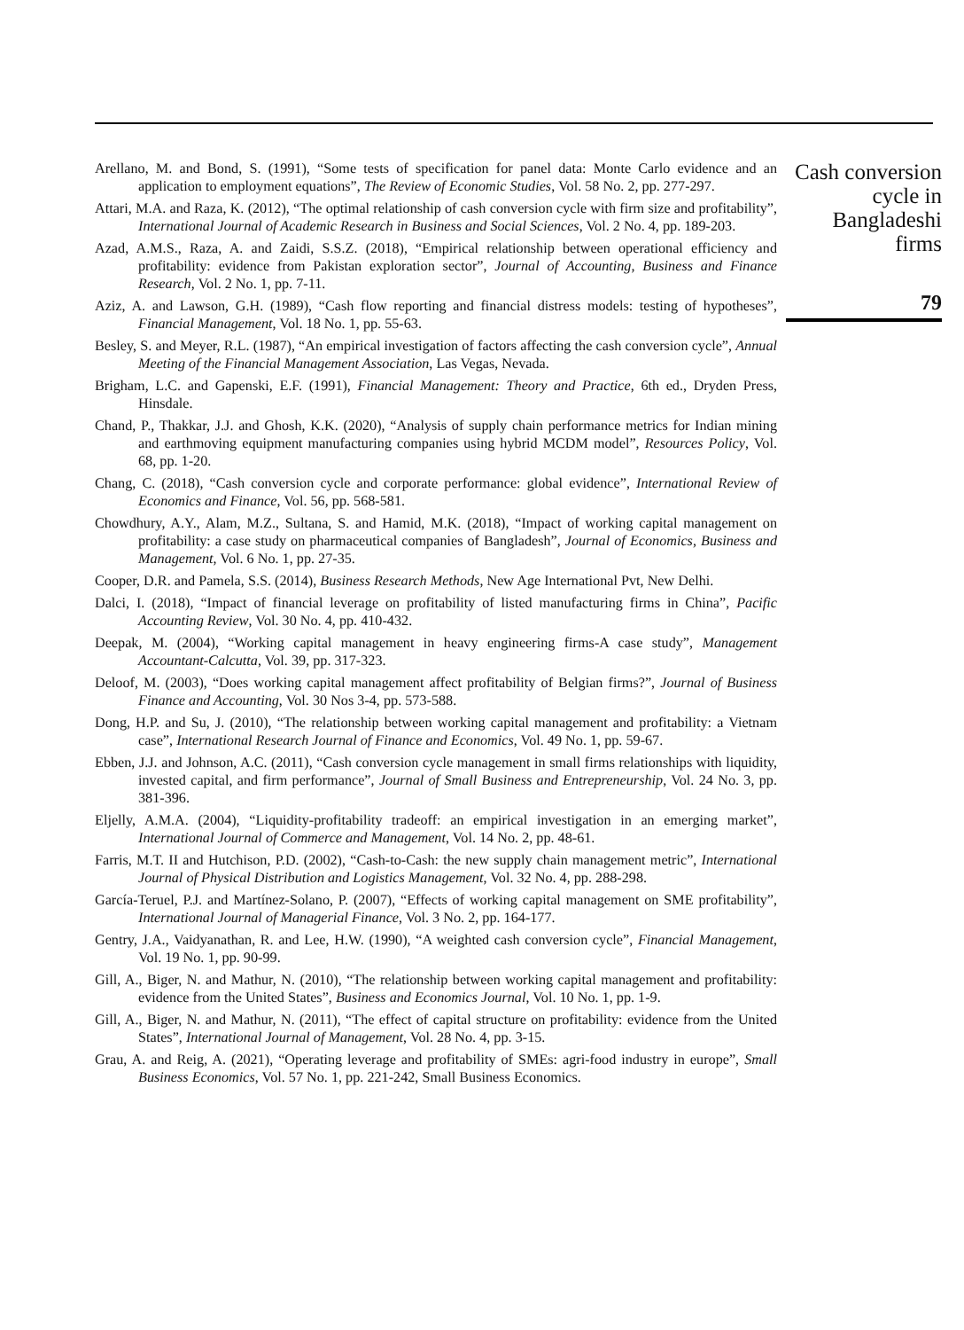Arellano, M. and Bond, S. (1991), “Some tests of specification for panel data: Monte Carlo evidence and an application to employment equations”, The Review of Economic Studies, Vol. 58 No. 2, pp. 277-297.
Attari, M.A. and Raza, K. (2012), “The optimal relationship of cash conversion cycle with firm size and profitability”, International Journal of Academic Research in Business and Social Sciences, Vol. 2 No. 4, pp. 189-203.
Azad, A.M.S., Raza, A. and Zaidi, S.S.Z. (2018), “Empirical relationship between operational efficiency and profitability: evidence from Pakistan exploration sector”, Journal of Accounting, Business and Finance Research, Vol. 2 No. 1, pp. 7-11.
Aziz, A. and Lawson, G.H. (1989), “Cash flow reporting and financial distress models: testing of hypotheses”, Financial Management, Vol. 18 No. 1, pp. 55-63.
Besley, S. and Meyer, R.L. (1987), “An empirical investigation of factors affecting the cash conversion cycle”, Annual Meeting of the Financial Management Association, Las Vegas, Nevada.
Brigham, L.C. and Gapenski, E.F. (1991), Financial Management: Theory and Practice, 6th ed., Dryden Press, Hinsdale.
Chand, P., Thakkar, J.J. and Ghosh, K.K. (2020), “Analysis of supply chain performance metrics for Indian mining and earthmoving equipment manufacturing companies using hybrid MCDM model”, Resources Policy, Vol. 68, pp. 1-20.
Chang, C. (2018), “Cash conversion cycle and corporate performance: global evidence”, International Review of Economics and Finance, Vol. 56, pp. 568-581.
Chowdhury, A.Y., Alam, M.Z., Sultana, S. and Hamid, M.K. (2018), “Impact of working capital management on profitability: a case study on pharmaceutical companies of Bangladesh”, Journal of Economics, Business and Management, Vol. 6 No. 1, pp. 27-35.
Cooper, D.R. and Pamela, S.S. (2014), Business Research Methods, New Age International Pvt, New Delhi.
Dalci, I. (2018), “Impact of financial leverage on profitability of listed manufacturing firms in China”, Pacific Accounting Review, Vol. 30 No. 4, pp. 410-432.
Deepak, M. (2004), “Working capital management in heavy engineering firms-A case study”, Management Accountant-Calcutta, Vol. 39, pp. 317-323.
Deloof, M. (2003), “Does working capital management affect profitability of Belgian firms?”, Journal of Business Finance and Accounting, Vol. 30 Nos 3-4, pp. 573-588.
Dong, H.P. and Su, J. (2010), “The relationship between working capital management and profitability: a Vietnam case”, International Research Journal of Finance and Economics, Vol. 49 No. 1, pp. 59-67.
Ebben, J.J. and Johnson, A.C. (2011), “Cash conversion cycle management in small firms relationships with liquidity, invested capital, and firm performance”, Journal of Small Business and Entrepreneurship, Vol. 24 No. 3, pp. 381-396.
Eljelly, A.M.A. (2004), “Liquidity-profitability tradeoff: an empirical investigation in an emerging market”, International Journal of Commerce and Management, Vol. 14 No. 2, pp. 48-61.
Farris, M.T. II and Hutchison, P.D. (2002), “Cash-to-Cash: the new supply chain management metric”, International Journal of Physical Distribution and Logistics Management, Vol. 32 No. 4, pp. 288-298.
García-Teruel, P.J. and Martínez-Solano, P. (2007), “Effects of working capital management on SME profitability”, International Journal of Managerial Finance, Vol. 3 No. 2, pp. 164-177.
Gentry, J.A., Vaidyanathan, R. and Lee, H.W. (1990), “A weighted cash conversion cycle”, Financial Management, Vol. 19 No. 1, pp. 90-99.
Gill, A., Biger, N. and Mathur, N. (2010), “The relationship between working capital management and profitability: evidence from the United States”, Business and Economics Journal, Vol. 10 No. 1, pp. 1-9.
Gill, A., Biger, N. and Mathur, N. (2011), “The effect of capital structure on profitability: evidence from the United States”, International Journal of Management, Vol. 28 No. 4, pp. 3-15.
Grau, A. and Reig, A. (2021), “Operating leverage and profitability of SMEs: agri-food industry in europe”, Small Business Economics, Vol. 57 No. 1, pp. 221-242, Small Business Economics.
Cash conversion
cycle in
Bangladeshi
firms
79